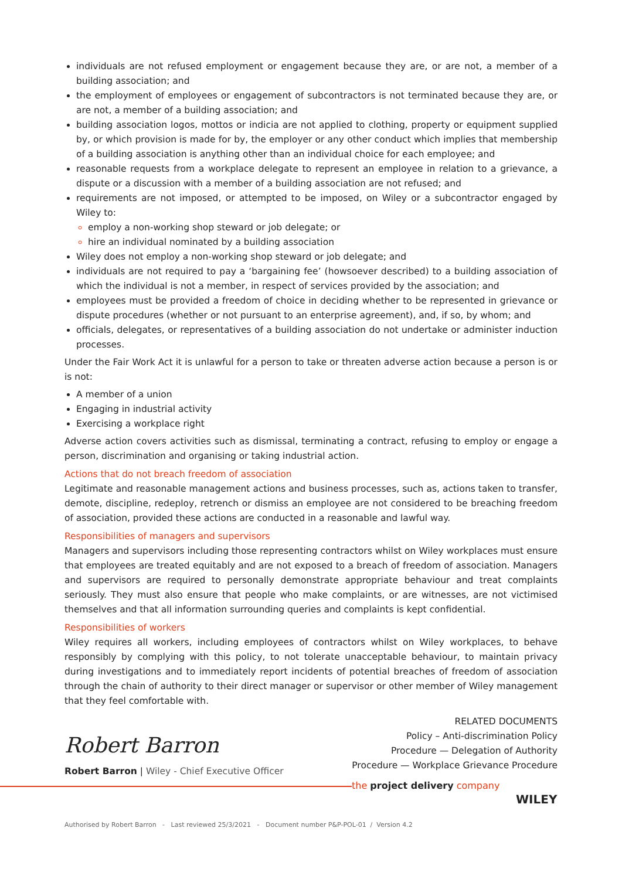individuals are not refused employment or engagement because they are, or are not, a member of a building association; and
the employment of employees or engagement of subcontractors is not terminated because they are, or are not, a member of a building association; and
building association logos, mottos or indicia are not applied to clothing, property or equipment supplied by, or which provision is made for by, the employer or any other conduct which implies that membership of a building association is anything other than an individual choice for each employee; and
reasonable requests from a workplace delegate to represent an employee in relation to a grievance, a dispute or a discussion with a member of a building association are not refused; and
requirements are not imposed, or attempted to be imposed, on Wiley or a subcontractor engaged by Wiley to:
employ a non-working shop steward or job delegate; or
hire an individual nominated by a building association
Wiley does not employ a non-working shop steward or job delegate; and
individuals are not required to pay a ‘bargaining fee’ (howsoever described) to a building association of which the individual is not a member, in respect of services provided by the association; and
employees must be provided a freedom of choice in deciding whether to be represented in grievance or dispute procedures (whether or not pursuant to an enterprise agreement), and, if so, by whom; and
officials, delegates, or representatives of a building association do not undertake or administer induction processes.
Under the Fair Work Act it is unlawful for a person to take or threaten adverse action because a person is or is not:
A member of a union
Engaging in industrial activity
Exercising a workplace right
Adverse action covers activities such as dismissal, terminating a contract, refusing to employ or engage a person, discrimination and organising or taking industrial action.
Actions that do not breach freedom of association
Legitimate and reasonable management actions and business processes, such as, actions taken to transfer, demote, discipline, redeploy, retrench or dismiss an employee are not considered to be breaching freedom of association, provided these actions are conducted in a reasonable and lawful way.
Responsibilities of managers and supervisors
Managers and supervisors including those representing contractors whilst on Wiley workplaces must ensure that employees are treated equitably and are not exposed to a breach of freedom of association. Managers and supervisors are required to personally demonstrate appropriate behaviour and treat complaints seriously. They must also ensure that people who make complaints, or are witnesses, are not victimised themselves and that all information surrounding queries and complaints is kept confidential.
Responsibilities of workers
Wiley requires all workers, including employees of contractors whilst on Wiley workplaces, to behave responsibly by complying with this policy, to not tolerate unacceptable behaviour, to maintain privacy during investigations and to immediately report incidents of potential breaches of freedom of association through the chain of authority to their direct manager or supervisor or other member of Wiley management that they feel comfortable with.
RELATED DOCUMENTS
Policy – Anti-discrimination Policy
Procedure — Delegation of Authority
Procedure — Workplace Grievance Procedure
Robert Barron
Robert Barron | Wiley - Chief Executive Officer
the project delivery company
WILEY
Authorised by Robert Barron - Last reviewed 25/3/2021 - Document number P&P-POL-01 / Version 4.2